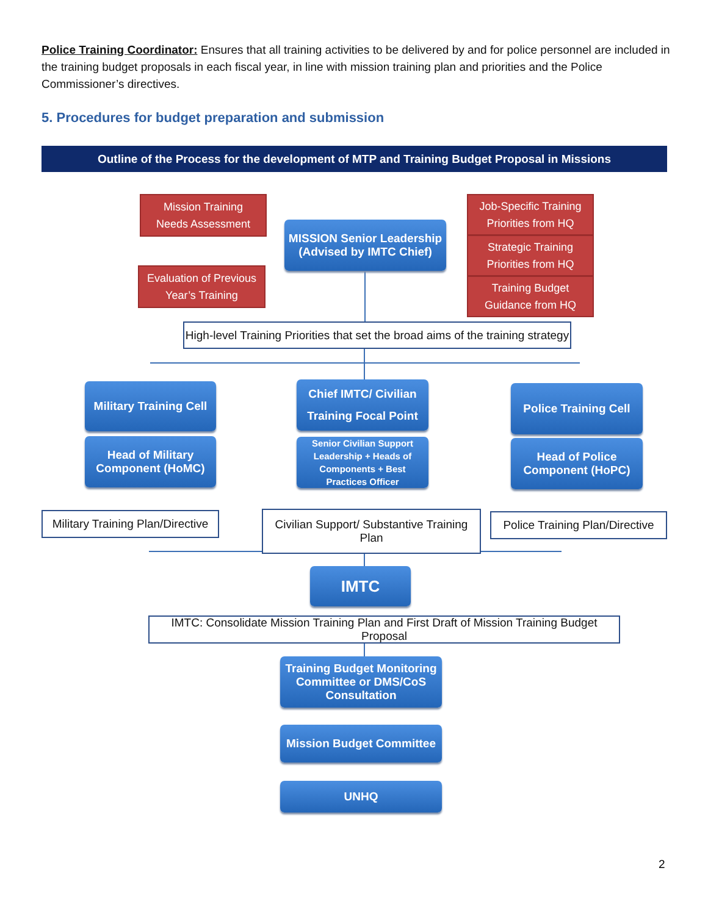Police Training Coordinator: Ensures that all training activities to be delivered by and for police personnel are included in the training budget proposals in each fiscal year, in line with mission training plan and priorities and the Police Commissioner’s directives.
5. Procedures for budget preparation and submission
Outline of the Process for the development of MTP and Training Budget Proposal in Missions
Mission Training
Needs Assessment
MISSION Senior Leadership
(Advised by IMTC Chief)
Job-Specific Training
Priorities from HQ
Evaluation of Previous
Year’s Training
Strategic Training
Priorities from HQ
Training Budget
Guidance from HQ
High-level Training Priorities that set the broad aims of the training strategy
Military Training Cell
Chief IMTC/ Civilian
Training Focal Point
Police Training Cell
Head of Military
Component (HoMC)
Senior Civilian Support
Leadership + Heads of
Components + Best
Practices Officer
Head of Police
Component (HoPC)
Military Training Plan/Directive
Civilian Support/ Substantive Training Plan
Police Training Plan/Directive
IMTC
IMTC: Consolidate Mission Training Plan and First Draft of Mission Training Budget Proposal
Training Budget Monitoring
Committee or DMS/CoS
Consultation
Mission Budget Committee
UNHQ
2